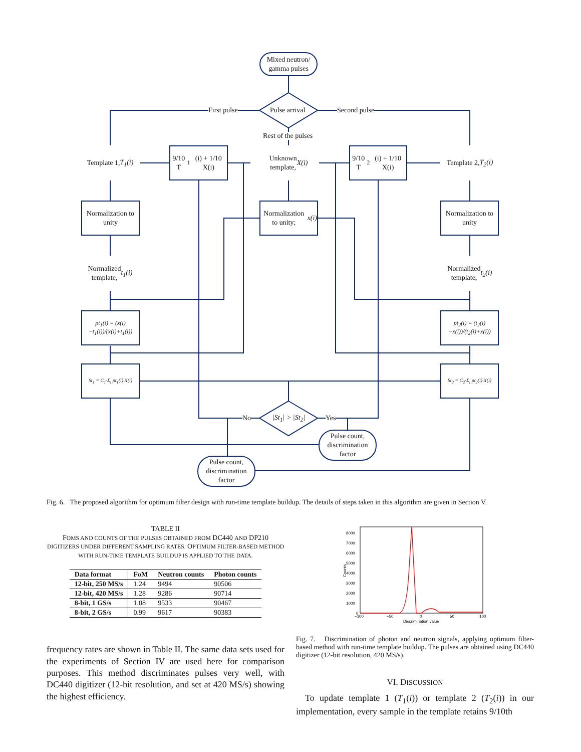Mixed neutron/
gamma pulses
Pulse arrival
First pulse Second pulse
Rest of the pulses
Template 1,
T<sub>1</sub>(i)
9/10 T<sub>1</sub>(i) + 1/10 X(i)
Unknown
template,
X(i)
9/10 T<sub>2</sub>(i) + 1/10 X(i)
Template 2,
T<sub>2</sub>(i)
Normalization to unity
Normalization to unity; x(i)
Normalization to unity
Normalized
template,
t<sub>1</sub>(i)
Normalized
template,
t<sub>2</sub>(i)
pt<sub>1</sub>(i) = (x(i)−t<sub>1</sub>(i))/(x(i)+t<sub>1</sub>(i))
pt<sub>2</sub>(i) = (t<sub>2</sub>(i)−x(i))/(t<sub>2</sub>(i)+x(i))
St<sub>1</sub> = C<sub>1</sub>·Σ<sub>i</sub> pt<sub>1</sub>(i)·X(i)
St<sub>2</sub> = C<sub>2</sub>·Σ<sub>i</sub> pt<sub>2</sub>(i)·X(i)
|St<sub>1</sub>| > |St<sub>2</sub>|
No Yes
Pulse count,
discrimination
factor
Pulse count,
discrimination
factor
Fig. 6. The proposed algorithm for optimum filter design with run-time template buildup. The details of steps taken in this algorithm are given in Section V.
TABLE II
FOMS AND COUNTS OF THE PULSES OBTAINED FROM DC440 AND DP210 DIGITIZERS UNDER DIFFERENT SAMPLING RATES. OPTIMUM FILTER-BASED METHOD WITH RUN-TIME TEMPLATE BUILDUP IS APPLIED TO THE DATA.
| Data format | FoM | Neutron counts | Photon counts |
| --- | --- | --- | --- |
| 12-bit, 250 MS/s | 1.24 | 9494 | 90506 |
| 12-bit, 420 MS/s | 1.28 | 9286 | 90714 |
| 8-bit, 1 GS/s | 1.08 | 9533 | 90467 |
| 8-bit, 2 GS/s | 0.99 | 9617 | 90383 |
frequency rates are shown in Table II. The same data sets used for the experiments of Section IV are used here for comparison purposes. This method discriminates pulses very well, with DC440 digitizer (12-bit resolution, and set at 420 MS/s) showing the highest efficiency.
8000
7000
6000
5000
4000
3000
2000
1000
0
−100
−50
0
50
100
Discrimination value
Counts
Fig. 7. Discrimination of photon and neutron signals, applying optimum filter-based method with run-time template buildup. The pulses are obtained using DC440 digitizer (12-bit resolution, 420 MS/s).
VI. DISCUSSION
To update template 1 (T<sub>1</sub>(i)) or template 2 (T<sub>2</sub>(i)) in our implementation, every sample in the template retains 9/10th